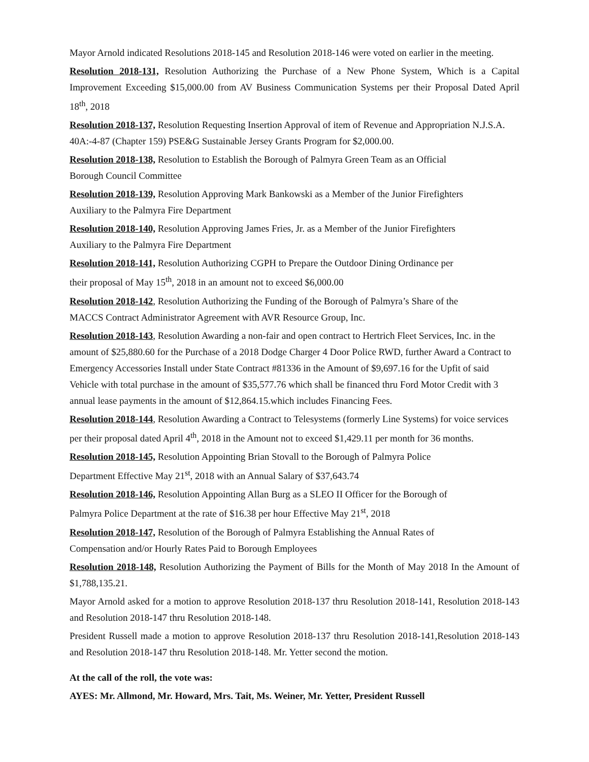Mayor Arnold indicated Resolutions 2018-145 and Resolution 2018-146 were voted on earlier in the meeting.
Resolution 2018-131, Resolution Authorizing the Purchase of a New Phone System, Which is a Capital Improvement Exceeding $15,000.00 from AV Business Communication Systems per their Proposal Dated April 18<sup>th</sup>, 2018
Resolution 2018-137, Resolution Requesting Insertion Approval of item of Revenue and Appropriation N.J.S.A. 40A:-4-87 (Chapter 159) PSE&G Sustainable Jersey Grants Program for $2,000.00.
Resolution 2018-138, Resolution to Establish the Borough of Palmyra Green Team as an Official
Borough Council Committee
Resolution 2018-139, Resolution Approving Mark Bankowski as a Member of the Junior Firefighters
Auxiliary to the Palmyra Fire Department
Resolution 2018-140, Resolution Approving James Fries, Jr. as a Member of the Junior Firefighters
Auxiliary to the Palmyra Fire Department
Resolution 2018-141, Resolution Authorizing CGPH to Prepare the Outdoor Dining Ordinance per
their proposal of May 15<sup>th</sup>, 2018 in an amount not to exceed $6,000.00
Resolution 2018-142, Resolution Authorizing the Funding of the Borough of Palmyra’s Share of the
MACCS Contract Administrator Agreement with AVR Resource Group, Inc.
Resolution 2018-143, Resolution Awarding a non-fair and open contract to Hertrich Fleet Services, Inc. in the amount of $25,880.60 for the Purchase of a 2018 Dodge Charger 4 Door Police RWD, further Award a Contract to Emergency Accessories Install under State Contract #81336 in the Amount of $9,697.16 for the Upfit of said Vehicle with total purchase in the amount of $35,577.76 which shall be financed thru Ford Motor Credit with 3 annual lease payments in the amount of $12,864.15.which includes Financing Fees.
Resolution 2018-144, Resolution Awarding a Contract to Telesystems (formerly Line Systems) for voice services per their proposal dated April 4<sup>th</sup>, 2018 in the Amount not to exceed $1,429.11 per month for 36 months.
Resolution 2018-145, Resolution Appointing Brian Stovall to the Borough of Palmyra Police
Department Effective May 21<sup>st</sup>, 2018 with an Annual Salary of $37,643.74
Resolution 2018-146, Resolution Appointing Allan Burg as a SLEO II Officer for the Borough of
Palmyra Police Department at the rate of $16.38 per hour Effective May 21<sup>st</sup>, 2018
Resolution 2018-147, Resolution of the Borough of Palmyra Establishing the Annual Rates of
Compensation and/or Hourly Rates Paid to Borough Employees
Resolution 2018-148, Resolution Authorizing the Payment of Bills for the Month of May 2018 In the Amount of $1,788,135.21.
Mayor Arnold asked for a motion to approve Resolution 2018-137 thru Resolution 2018-141, Resolution 2018-143 and Resolution 2018-147 thru Resolution 2018-148.
President Russell made a motion to approve Resolution 2018-137 thru Resolution 2018-141,Resolution 2018-143 and Resolution 2018-147 thru Resolution 2018-148. Mr. Yetter second the motion.
At the call of the roll, the vote was:
AYES: Mr. Allmond, Mr. Howard, Mrs. Tait, Ms. Weiner, Mr. Yetter, President Russell